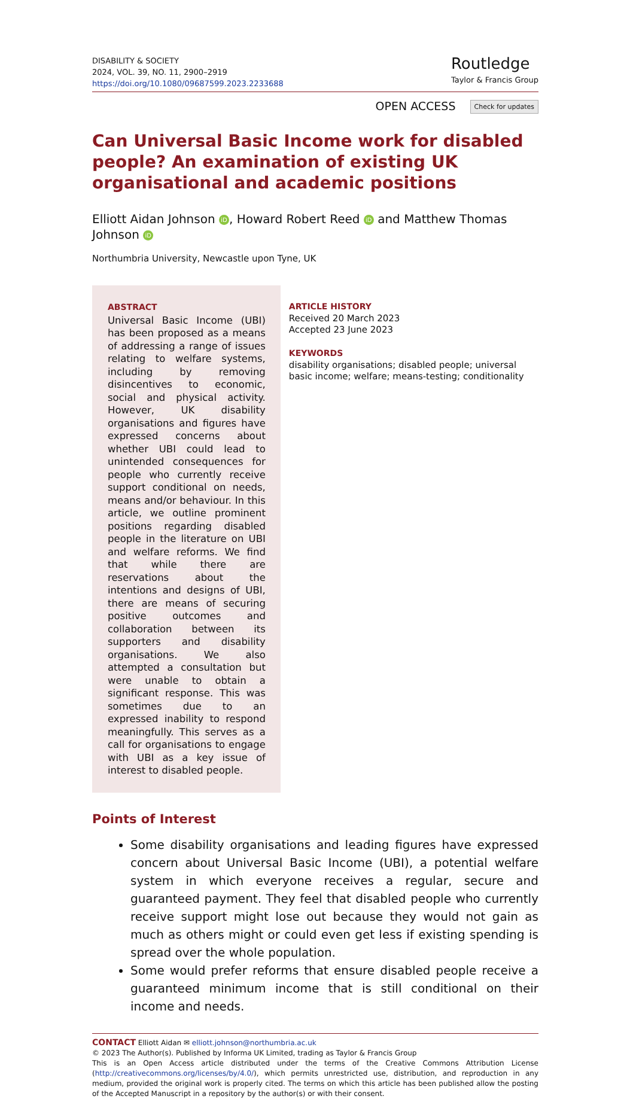DISABILITY & SOCIETY
2024, VOL. 39, NO. 11, 2900–2919
https://doi.org/10.1080/09687599.2023.2233688
Routledge
Taylor & Francis Group
OPEN ACCESS Check for updates
Can Universal Basic Income work for disabled people? An examination of existing UK organisational and academic positions
Elliott Aidan Johnson iD, Howard Robert Reed iD and Matthew Thomas Johnson iD
Northumbria University, Newcastle upon Tyne, UK
ABSTRACT
Universal Basic Income (UBI) has been proposed as a means of addressing a range of issues relating to welfare systems, including by removing disincentives to economic, social and physical activity. However, UK disability organisations and figures have expressed concerns about whether UBI could lead to unintended consequences for people who currently receive support conditional on needs, means and/or behaviour. In this article, we outline prominent positions regarding disabled people in the literature on UBI and welfare reforms. We find that while there are reservations about the intentions and designs of UBI, there are means of securing positive outcomes and collaboration between its supporters and disability organisations. We also attempted a consultation but were unable to obtain a significant response. This was sometimes due to an expressed inability to respond meaningfully. This serves as a call for organisations to engage with UBI as a key issue of interest to disabled people.
ARTICLE HISTORY
Received 20 March 2023
Accepted 23 June 2023
KEYWORDS
disability organisations; disabled people; universal basic income; welfare; means-testing; conditionality
Points of Interest
Some disability organisations and leading figures have expressed concern about Universal Basic Income (UBI), a potential welfare system in which everyone receives a regular, secure and guaranteed payment. They feel that disabled people who currently receive support might lose out because they would not gain as much as others might or could even get less if existing spending is spread over the whole population.
Some would prefer reforms that ensure disabled people receive a guaranteed minimum income that is still conditional on their income and needs.
CONTACT Elliott Aidan ✉ elliott.johnson@northumbria.ac.uk
© 2023 The Author(s). Published by Informa UK Limited, trading as Taylor & Francis Group
This is an Open Access article distributed under the terms of the Creative Commons Attribution License (http://creativecommons.org/licenses/by/4.0/), which permits unrestricted use, distribution, and reproduction in any medium, provided the original work is properly cited. The terms on which this article has been published allow the posting of the Accepted Manuscript in a repository by the author(s) or with their consent.